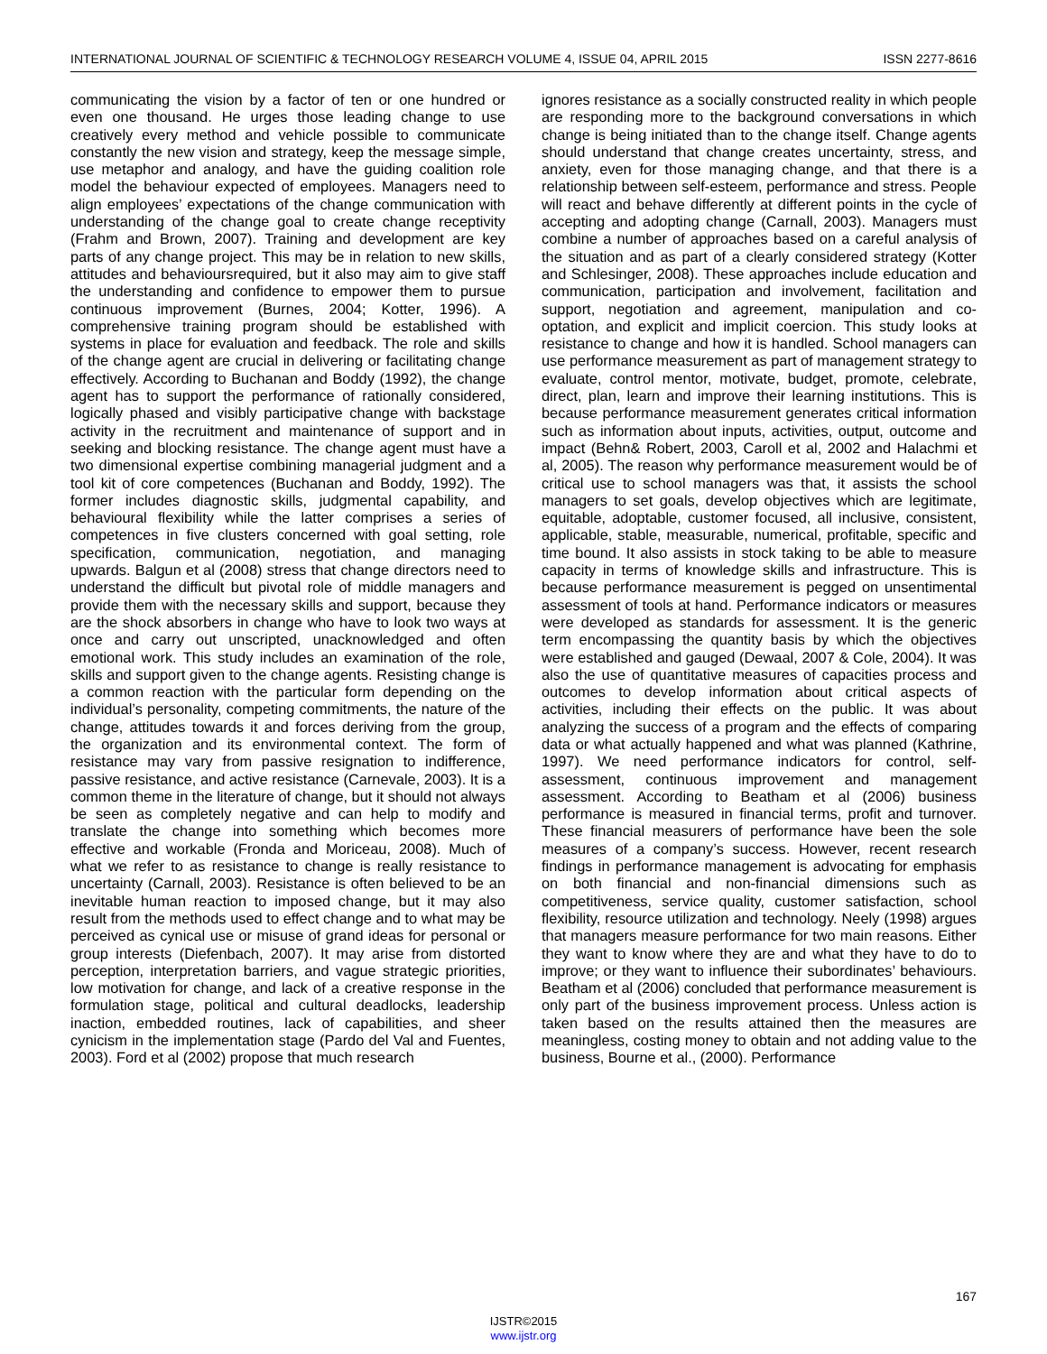INTERNATIONAL JOURNAL OF SCIENTIFIC & TECHNOLOGY RESEARCH VOLUME 4, ISSUE 04, APRIL 2015 ISSN 2277-8616
communicating the vision by a factor of ten or one hundred or even one thousand. He urges those leading change to use creatively every method and vehicle possible to communicate constantly the new vision and strategy, keep the message simple, use metaphor and analogy, and have the guiding coalition role model the behaviour expected of employees. Managers need to align employees’ expectations of the change communication with understanding of the change goal to create change receptivity (Frahm and Brown, 2007). Training and development are key parts of any change project. This may be in relation to new skills, attitudes and behavioursrequired, but it also may aim to give staff the understanding and confidence to empower them to pursue continuous improvement (Burnes, 2004; Kotter, 1996). A comprehensive training program should be established with systems in place for evaluation and feedback. The role and skills of the change agent are crucial in delivering or facilitating change effectively. According to Buchanan and Boddy (1992), the change agent has to support the performance of rationally considered, logically phased and visibly participative change with backstage activity in the recruitment and maintenance of support and in seeking and blocking resistance. The change agent must have a two dimensional expertise combining managerial judgment and a tool kit of core competences (Buchanan and Boddy, 1992). The former includes diagnostic skills, judgmental capability, and behavioural flexibility while the latter comprises a series of competences in five clusters concerned with goal setting, role specification, communication, negotiation, and managing upwards. Balgun et al (2008) stress that change directors need to understand the difficult but pivotal role of middle managers and provide them with the necessary skills and support, because they are the shock absorbers in change who have to look two ways at once and carry out unscripted, unacknowledged and often emotional work. This study includes an examination of the role, skills and support given to the change agents. Resisting change is a common reaction with the particular form depending on the individual’s personality, competing commitments, the nature of the change, attitudes towards it and forces deriving from the group, the organization and its environmental context. The form of resistance may vary from passive resignation to indifference, passive resistance, and active resistance (Carnevale, 2003). It is a common theme in the literature of change, but it should not always be seen as completely negative and can help to modify and translate the change into something which becomes more effective and workable (Fronda and Moriceau, 2008). Much of what we refer to as resistance to change is really resistance to uncertainty (Carnall, 2003). Resistance is often believed to be an inevitable human reaction to imposed change, but it may also result from the methods used to effect change and to what may be perceived as cynical use or misuse of grand ideas for personal or group interests (Diefenbach, 2007). It may arise from distorted perception, interpretation barriers, and vague strategic priorities, low motivation for change, and lack of a creative response in the formulation stage, political and cultural deadlocks, leadership inaction, embedded routines, lack of capabilities, and sheer cynicism in the implementation stage (Pardo del Val and Fuentes, 2003). Ford et al (2002) propose that much research
ignores resistance as a socially constructed reality in which people are responding more to the background conversations in which change is being initiated than to the change itself. Change agents should understand that change creates uncertainty, stress, and anxiety, even for those managing change, and that there is a relationship between self-esteem, performance and stress. People will react and behave differently at different points in the cycle of accepting and adopting change (Carnall, 2003). Managers must combine a number of approaches based on a careful analysis of the situation and as part of a clearly considered strategy (Kotter and Schlesinger, 2008). These approaches include education and communication, participation and involvement, facilitation and support, negotiation and agreement, manipulation and co-optation, and explicit and implicit coercion. This study looks at resistance to change and how it is handled. School managers can use performance measurement as part of management strategy to evaluate, control mentor, motivate, budget, promote, celebrate, direct, plan, learn and improve their learning institutions. This is because performance measurement generates critical information such as information about inputs, activities, output, outcome and impact (Behn& Robert, 2003, Caroll et al, 2002 and Halachmi et al, 2005). The reason why performance measurement would be of critical use to school managers was that, it assists the school managers to set goals, develop objectives which are legitimate, equitable, adoptable, customer focused, all inclusive, consistent, applicable, stable, measurable, numerical, profitable, specific and time bound. It also assists in stock taking to be able to measure capacity in terms of knowledge skills and infrastructure. This is because performance measurement is pegged on unsentimental assessment of tools at hand. Performance indicators or measures were developed as standards for assessment. It is the generic term encompassing the quantity basis by which the objectives were established and gauged (Dewaal, 2007 & Cole, 2004). It was also the use of quantitative measures of capacities process and outcomes to develop information about critical aspects of activities, including their effects on the public. It was about analyzing the success of a program and the effects of comparing data or what actually happened and what was planned (Kathrine, 1997). We need performance indicators for control, self-assessment, continuous improvement and management assessment. According to Beatham et al (2006) business performance is measured in financial terms, profit and turnover. These financial measurers of performance have been the sole measures of a company’s success. However, recent research findings in performance management is advocating for emphasis on both financial and non-financial dimensions such as competitiveness, service quality, customer satisfaction, school flexibility, resource utilization and technology. Neely (1998) argues that managers measure performance for two main reasons. Either they want to know where they are and what they have to do to improve; or they want to influence their subordinates’ behaviours. Beatham et al (2006) concluded that performance measurement is only part of the business improvement process. Unless action is taken based on the results attained then the measures are meaningless, costing money to obtain and not adding value to the business, Bourne et al., (2000). Performance
167
IJSTR©2015
www.ijstr.org